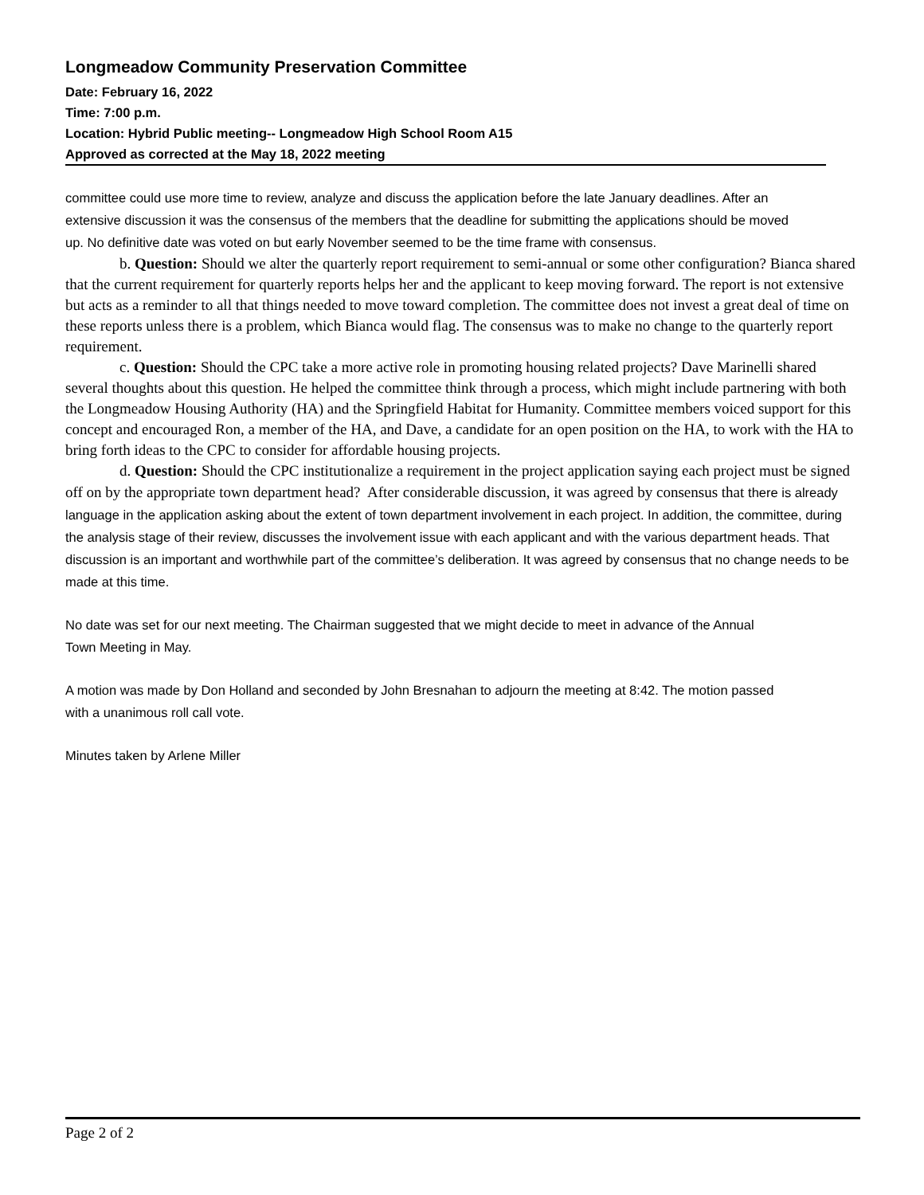Longmeadow Community Preservation Committee
Date: February 16, 2022
Time: 7:00 p.m.
Location: Hybrid Public meeting-- Longmeadow High School Room A15
Approved as corrected at the May 18, 2022 meeting
committee could use more time to review, analyze and discuss the application before the late January deadlines. After an extensive discussion it was the consensus of the members that the deadline for submitting the applications should be moved up. No definitive date was voted on but early November seemed to be the time frame with consensus.
b. Question: Should we alter the quarterly report requirement to semi-annual or some other configuration? Bianca shared that the current requirement for quarterly reports helps her and the applicant to keep moving forward. The report is not extensive but acts as a reminder to all that things needed to move toward completion. The committee does not invest a great deal of time on these reports unless there is a problem, which Bianca would flag. The consensus was to make no change to the quarterly report requirement.
c. Question: Should the CPC take a more active role in promoting housing related projects? Dave Marinelli shared several thoughts about this question. He helped the committee think through a process, which might include partnering with both the Longmeadow Housing Authority (HA) and the Springfield Habitat for Humanity. Committee members voiced support for this concept and encouraged Ron, a member of the HA, and Dave, a candidate for an open position on the HA, to work with the HA to bring forth ideas to the CPC to consider for affordable housing projects.
d. Question: Should the CPC institutionalize a requirement in the project application saying each project must be signed off on by the appropriate town department head? After considerable discussion, it was agreed by consensus that there is already language in the application asking about the extent of town department involvement in each project. In addition, the committee, during the analysis stage of their review, discusses the involvement issue with each applicant and with the various department heads. That discussion is an important and worthwhile part of the committee’s deliberation. It was agreed by consensus that no change needs to be made at this time.
No date was set for our next meeting. The Chairman suggested that we might decide to meet in advance of the Annual Town Meeting in May.
A motion was made by Don Holland and seconded by John Bresnahan to adjourn the meeting at 8:42. The motion passed with a unanimous roll call vote.
Minutes taken by Arlene Miller
Page 2 of 2